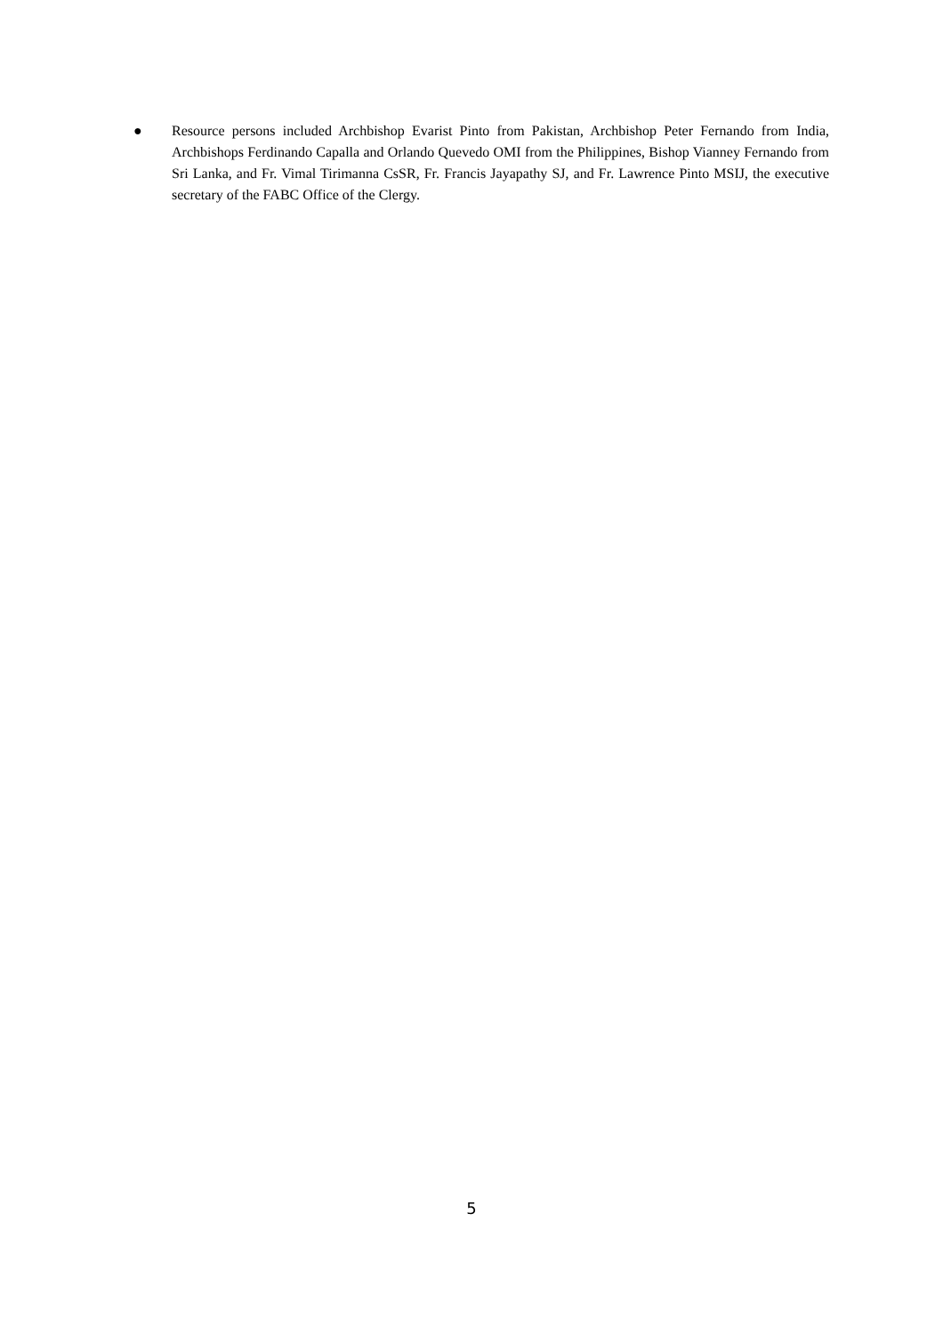● Resource persons included Archbishop Evarist Pinto from Pakistan, Archbishop Peter Fernando from India, Archbishops Ferdinando Capalla and Orlando Quevedo OMI from the Philippines, Bishop Vianney Fernando from Sri Lanka, and Fr. Vimal Tirimanna CsSR, Fr. Francis Jayapathy SJ, and Fr. Lawrence Pinto MSIJ, the executive secretary of the FABC Office of the Clergy.
5